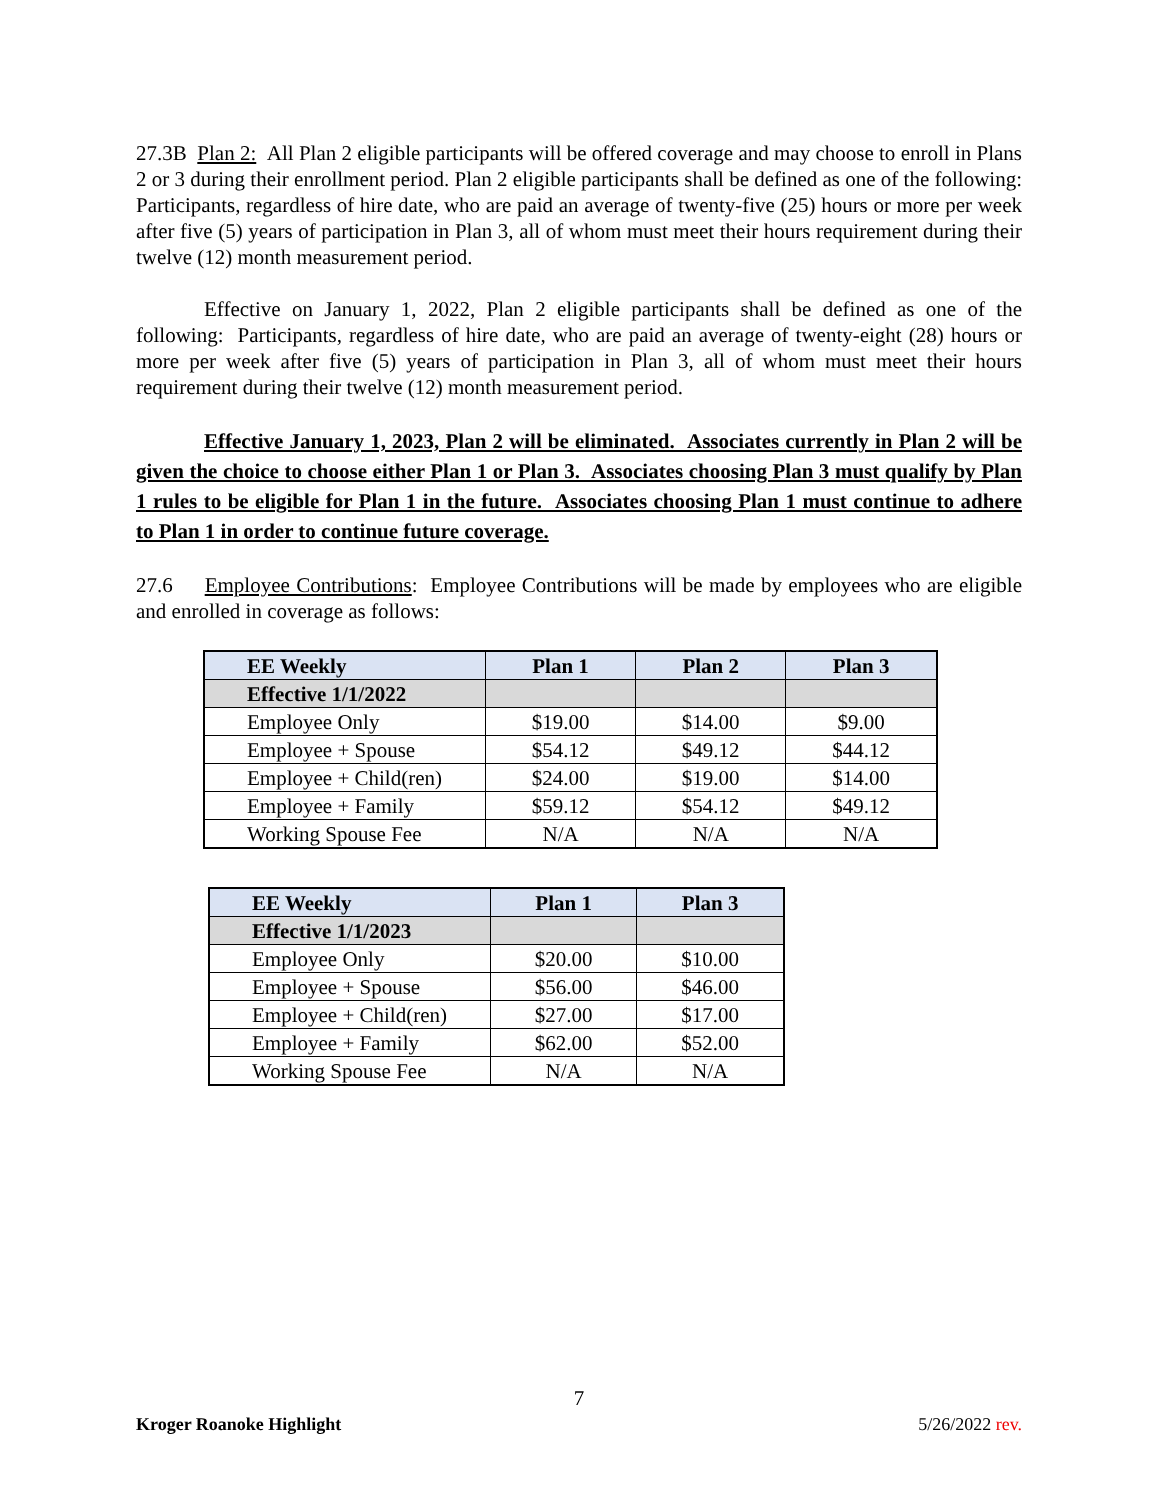27.3B Plan 2: All Plan 2 eligible participants will be offered coverage and may choose to enroll in Plans 2 or 3 during their enrollment period. Plan 2 eligible participants shall be defined as one of the following: Participants, regardless of hire date, who are paid an average of twenty-five (25) hours or more per week after five (5) years of participation in Plan 3, all of whom must meet their hours requirement during their twelve (12) month measurement period.
Effective on January 1, 2022, Plan 2 eligible participants shall be defined as one of the following: Participants, regardless of hire date, who are paid an average of twenty-eight (28) hours or more per week after five (5) years of participation in Plan 3, all of whom must meet their hours requirement during their twelve (12) month measurement period.
Effective January 1, 2023, Plan 2 will be eliminated. Associates currently in Plan 2 will be given the choice to choose either Plan 1 or Plan 3. Associates choosing Plan 3 must qualify by Plan 1 rules to be eligible for Plan 1 in the future. Associates choosing Plan 1 must continue to adhere to Plan 1 in order to continue future coverage.
27.6 Employee Contributions: Employee Contributions will be made by employees who are eligible and enrolled in coverage as follows:
| EE Weekly | Plan 1 | Plan 2 | Plan 3 |
| --- | --- | --- | --- |
| Effective 1/1/2022 | | | |
| Employee Only | $19.00 | $14.00 | $9.00 |
| Employee + Spouse | $54.12 | $49.12 | $44.12 |
| Employee + Child(ren) | $24.00 | $19.00 | $14.00 |
| Employee + Family | $59.12 | $54.12 | $49.12 |
| Working Spouse Fee | N/A | N/A | N/A |
| EE Weekly | Plan 1 | Plan 3 |
| --- | --- | --- |
| Effective 1/1/2023 | | |
| Employee Only | $20.00 | $10.00 |
| Employee + Spouse | $56.00 | $46.00 |
| Employee + Child(ren) | $27.00 | $17.00 |
| Employee + Family | $62.00 | $52.00 |
| Working Spouse Fee | N/A | N/A |
7
Kroger Roanoke Highlight 5/26/2022 rev.